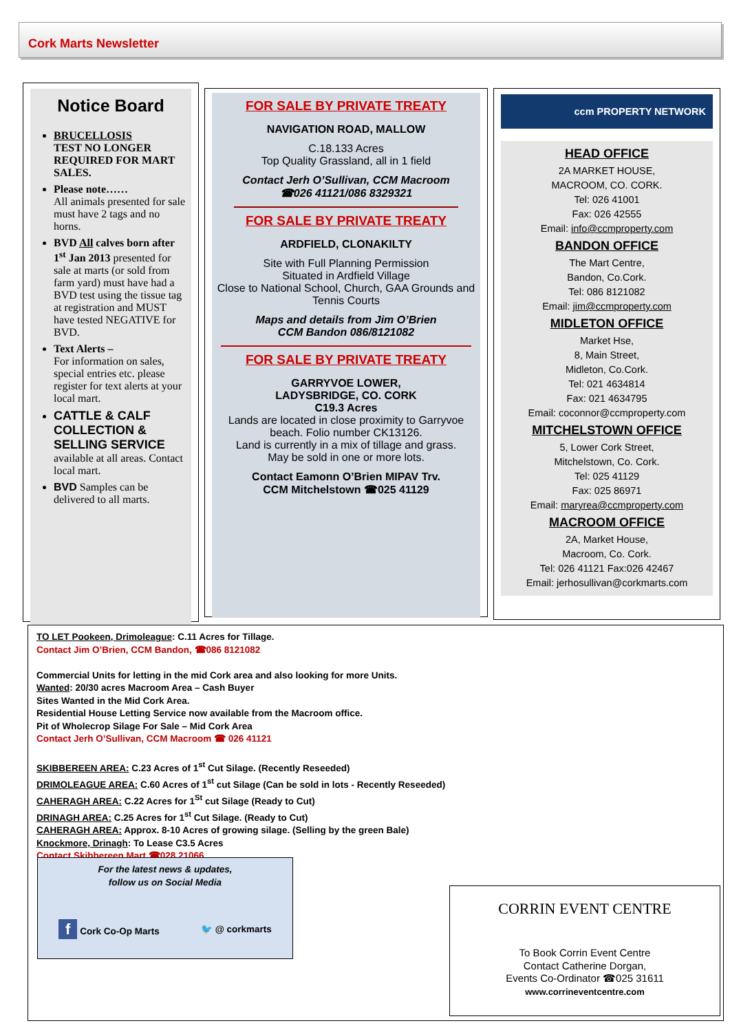Cork Marts Newsletter
Notice Board
BRUCELLOSIS
TEST NO LONGER REQUIRED FOR MART SALES.
Please note……
All animals presented for sale must have 2 tags and no horns.
BVD All calves born after 1<sup>st</sup> Jan 2013 presented for sale at marts (or sold from farm yard) must have had a BVD test using the tissue tag at registration and MUST have tested NEGATIVE for BVD.
Text Alerts –
For information on sales, special entries etc. please register for text alerts at your local mart.
CATTLE & CALF COLLECTION & SELLING SERVICE
available at all areas. Contact local mart.
BVD Samples can be delivered to all marts.
FOR SALE BY PRIVATE TREATY
NAVIGATION ROAD, MALLOW
C.18.133 Acres
Top Quality Grassland, all in 1 field
Contact Jerh O’Sullivan, CCM Macroom
☎026 41121/086 8329321
FOR SALE BY PRIVATE TREATY
ARDFIELD, CLONAKILTY
Site with Full Planning Permission
Situated in Ardfield Village
Close to National School, Church, GAA Grounds and Tennis Courts
Maps and details from Jim O’Brien
CCM Bandon 086/8121082
FOR SALE BY PRIVATE TREATY
GARRYVOE LOWER,
LADYSBRIDGE, CO. CORK
C19.3 Acres
Lands are located in close proximity to Garryvoe beach. Folio number CK13126.
Land is currently in a mix of tillage and grass.
May be sold in one or more lots.
Contact Eamonn O’Brien MIPAV Trv.
CCM Mitchelstown ☎025 41129
ccm PROPERTY NETWORK
HEAD OFFICE
2A MARKET HOUSE,
MACROOM, CO. CORK.
Tel: 026 41001
Fax: 026 42555
Email: info@ccmproperty.com
BANDON OFFICE
The Mart Centre,
Bandon, Co.Cork.
Tel: 086 8121082
Email: jim@ccmproperty.com
MIDLETON OFFICE
Market Hse,
8, Main Street,
Midleton, Co.Cork.
Tel: 021 4634814
Fax: 021 4634795
Email: coconnor@ccmproperty.com
MITCHELSTOWN OFFICE
5, Lower Cork Street,
Mitchelstown, Co. Cork.
Tel: 025 41129
Fax: 025 86971
Email: maryrea@ccmproperty.com
MACROOM OFFICE
2A, Market House,
Macroom, Co. Cork.
Tel: 026 41121 Fax:026 42467
Email: jerhosullivan@corkmarts.com
TO LET Pookeen, Drimoleague: C.11 Acres for Tillage.
Contact Jim O’Brien, CCM Bandon, ☎086 8121082
Commercial Units for letting in the mid Cork area and also looking for more Units.
Wanted: 20/30 acres Macroom Area – Cash Buyer
Sites Wanted in the Mid Cork Area.
Residential House Letting Service now available from the Macroom office.
Pit of Wholecrop Silage For Sale – Mid Cork Area
Contact Jerh O’Sullivan, CCM Macroom ☎ 026 41121
SKIBBEREEN AREA: C.23 Acres of 1<sup>st</sup> Cut Silage. (Recently Reseeded)
DRIMOLEAGUE AREA: C.60 Acres of 1<sup>st</sup> cut Silage (Can be sold in lots - Recently Reseeded)
CAHERAGH AREA: C.22 Acres for 1<sup>St</sup> cut Silage (Ready to Cut)
DRINAGH AREA: C.25 Acres for 1<sup>st</sup> Cut Silage. (Ready to Cut)
CAHERAGH AREA: Approx. 8-10 Acres of growing silage. (Selling by the green Bale)
Knockmore, Drinagh: To Lease C3.5 Acres
Contact Skibbereen Mart ☎028 21066
For the latest news & updates,
follow us on Social Media
f Cork Co-Op Marts 🐦 @ corkmarts
CORRIN EVENT CENTRE
To Book Corrin Event Centre
Contact Catherine Dorgan,
Events Co-Ordinator ☎025 31611
www.corrineventcentre.com